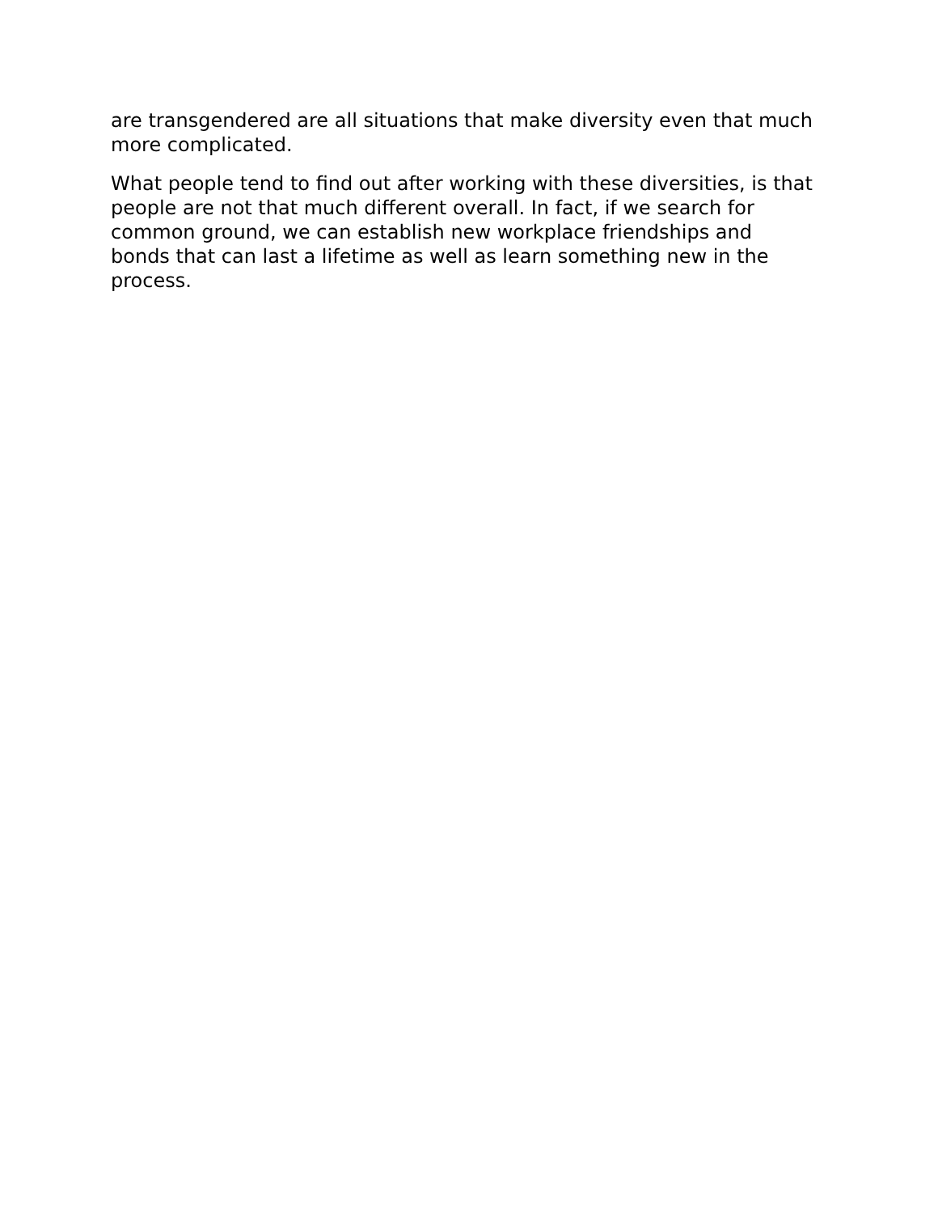are transgendered are all situations that make diversity even that much more complicated.
What people tend to find out after working with these diversities, is that people are not that much different overall. In fact, if we search for common ground, we can establish new workplace friendships and bonds that can last a lifetime as well as learn something new in the process.